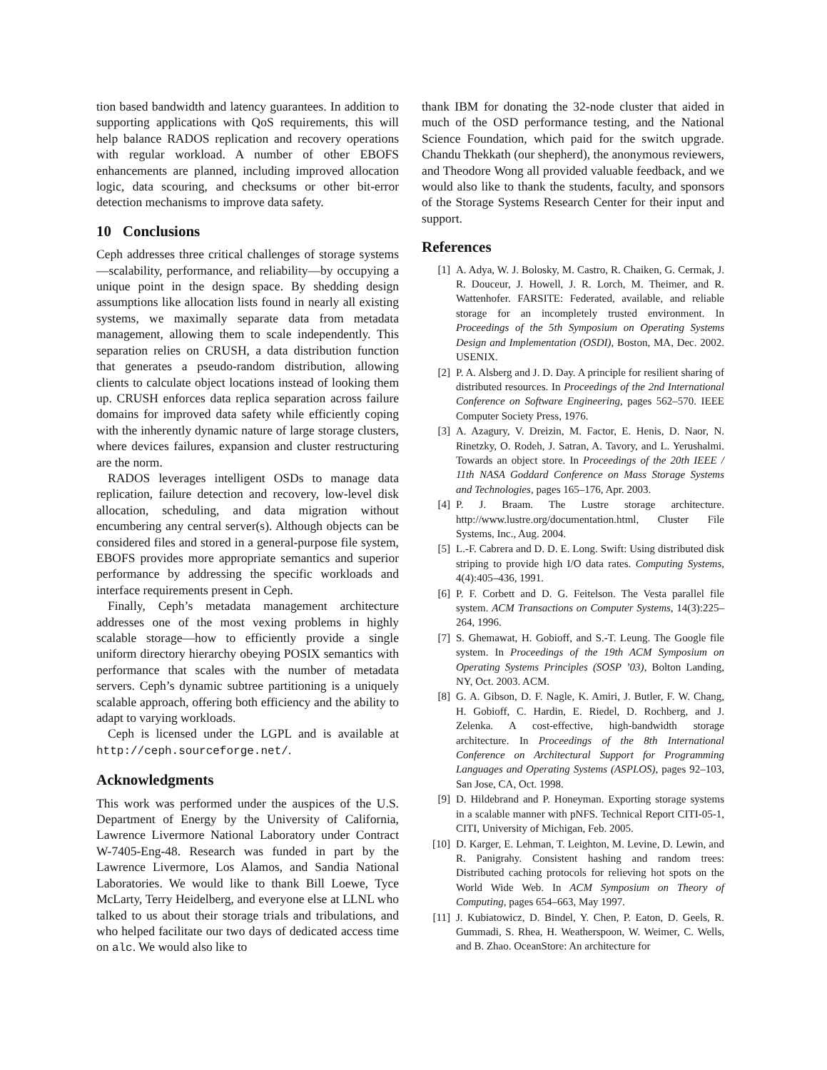tion based bandwidth and latency guarantees. In addition to supporting applications with QoS requirements, this will help balance RADOS replication and recovery operations with regular workload. A number of other EBOFS enhancements are planned, including improved allocation logic, data scouring, and checksums or other bit-error detection mechanisms to improve data safety.
10 Conclusions
Ceph addresses three critical challenges of storage systems—scalability, performance, and reliability—by occupying a unique point in the design space. By shedding design assumptions like allocation lists found in nearly all existing systems, we maximally separate data from metadata management, allowing them to scale independently. This separation relies on CRUSH, a data distribution function that generates a pseudo-random distribution, allowing clients to calculate object locations instead of looking them up. CRUSH enforces data replica separation across failure domains for improved data safety while efficiently coping with the inherently dynamic nature of large storage clusters, where devices failures, expansion and cluster restructuring are the norm.
RADOS leverages intelligent OSDs to manage data replication, failure detection and recovery, low-level disk allocation, scheduling, and data migration without encumbering any central server(s). Although objects can be considered files and stored in a general-purpose file system, EBOFS provides more appropriate semantics and superior performance by addressing the specific workloads and interface requirements present in Ceph.
Finally, Ceph’s metadata management architecture addresses one of the most vexing problems in highly scalable storage—how to efficiently provide a single uniform directory hierarchy obeying POSIX semantics with performance that scales with the number of metadata servers. Ceph’s dynamic subtree partitioning is a uniquely scalable approach, offering both efficiency and the ability to adapt to varying workloads.
Ceph is licensed under the LGPL and is available at http://ceph.sourceforge.net/.
Acknowledgments
This work was performed under the auspices of the U.S. Department of Energy by the University of California, Lawrence Livermore National Laboratory under Contract W-7405-Eng-48. Research was funded in part by the Lawrence Livermore, Los Alamos, and Sandia National Laboratories. We would like to thank Bill Loewe, Tyce McLarty, Terry Heidelberg, and everyone else at LLNL who talked to us about their storage trials and tribulations, and who helped facilitate our two days of dedicated access time on alc. We would also like to
thank IBM for donating the 32-node cluster that aided in much of the OSD performance testing, and the National Science Foundation, which paid for the switch upgrade. Chandu Thekkath (our shepherd), the anonymous reviewers, and Theodore Wong all provided valuable feedback, and we would also like to thank the students, faculty, and sponsors of the Storage Systems Research Center for their input and support.
References
[1] A. Adya, W. J. Bolosky, M. Castro, R. Chaiken, G. Cermak, J. R. Douceur, J. Howell, J. R. Lorch, M. Theimer, and R. Wattenhofer. FARSITE: Federated, available, and reliable storage for an incompletely trusted environment. In Proceedings of the 5th Symposium on Operating Systems Design and Implementation (OSDI), Boston, MA, Dec. 2002. USENIX.
[2] P. A. Alsberg and J. D. Day. A principle for resilient sharing of distributed resources. In Proceedings of the 2nd International Conference on Software Engineering, pages 562–570. IEEE Computer Society Press, 1976.
[3] A. Azagury, V. Dreizin, M. Factor, E. Henis, D. Naor, N. Rinetzky, O. Rodeh, J. Satran, A. Tavory, and L. Yerushalmi. Towards an object store. In Proceedings of the 20th IEEE / 11th NASA Goddard Conference on Mass Storage Systems and Technologies, pages 165–176, Apr. 2003.
[4] P. J. Braam. The Lustre storage architecture. http://www.lustre.org/documentation.html, Cluster File Systems, Inc., Aug. 2004.
[5] L.-F. Cabrera and D. D. E. Long. Swift: Using distributed disk striping to provide high I/O data rates. Computing Systems, 4(4):405–436, 1991.
[6] P. F. Corbett and D. G. Feitelson. The Vesta parallel file system. ACM Transactions on Computer Systems, 14(3):225–264, 1996.
[7] S. Ghemawat, H. Gobioff, and S.-T. Leung. The Google file system. In Proceedings of the 19th ACM Symposium on Operating Systems Principles (SOSP ’03), Bolton Landing, NY, Oct. 2003. ACM.
[8] G. A. Gibson, D. F. Nagle, K. Amiri, J. Butler, F. W. Chang, H. Gobioff, C. Hardin, E. Riedel, D. Rochberg, and J. Zelenka. A cost-effective, high-bandwidth storage architecture. In Proceedings of the 8th International Conference on Architectural Support for Programming Languages and Operating Systems (ASPLOS), pages 92–103, San Jose, CA, Oct. 1998.
[9] D. Hildebrand and P. Honeyman. Exporting storage systems in a scalable manner with pNFS. Technical Report CITI-05-1, CITI, University of Michigan, Feb. 2005.
[10] D. Karger, E. Lehman, T. Leighton, M. Levine, D. Lewin, and R. Panigrahy. Consistent hashing and random trees: Distributed caching protocols for relieving hot spots on the World Wide Web. In ACM Symposium on Theory of Computing, pages 654–663, May 1997.
[11] J. Kubiatowicz, D. Bindel, Y. Chen, P. Eaton, D. Geels, R. Gummadi, S. Rhea, H. Weatherspoon, W. Weimer, C. Wells, and B. Zhao. OceanStore: An architecture for